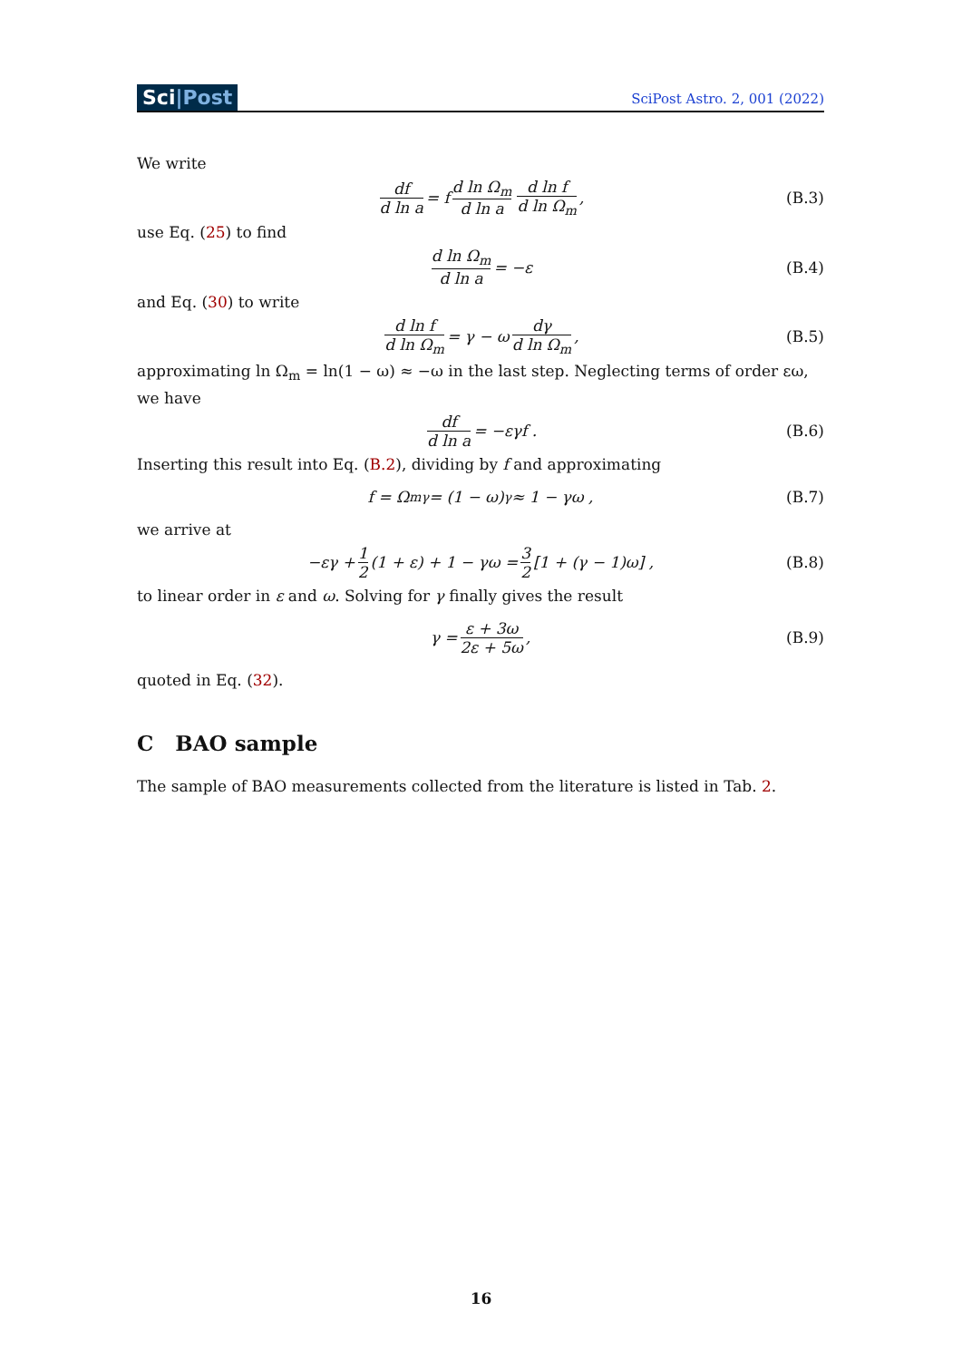Sci|Post
SciPost Astro. 2, 001 (2022)
We write
df d ln a = f d ln Ω<sub>m</sub> d ln a d ln f d ln Ω<sub>m</sub> , (B.3)
use Eq. (25) to find
d ln Ω<sub>m</sub> d ln a = −ε (B.4)
and Eq. (30) to write
d ln f d ln Ω<sub>m</sub> = γ − ω dγ d ln Ω<sub>m</sub> , (B.5)
approximating ln Ω<sub>m</sub> = ln(1 − ω) ≈ −ω in the last step. Neglecting terms of order εω, we have
df d ln a = −εγf . (B.6)
Inserting this result into Eq. (B.2), dividing by f and approximating
f = Ω<sub>m</sub><sup>γ</sup> = (1 − ω)<sup>γ</sup> ≈ 1 − γω , (B.7)
we arrive at
−εγ + 1 2 (1 + ε) + 1 − γω = 3 2 [1 + (γ − 1)ω] , (B.8)
to linear order in ε and ω. Solving for γ finally gives the result
γ = ε + 3ω 2ε + 5ω , (B.9)
quoted in Eq. (32).
C BAO sample
The sample of BAO measurements collected from the literature is listed in Tab. 2.
16